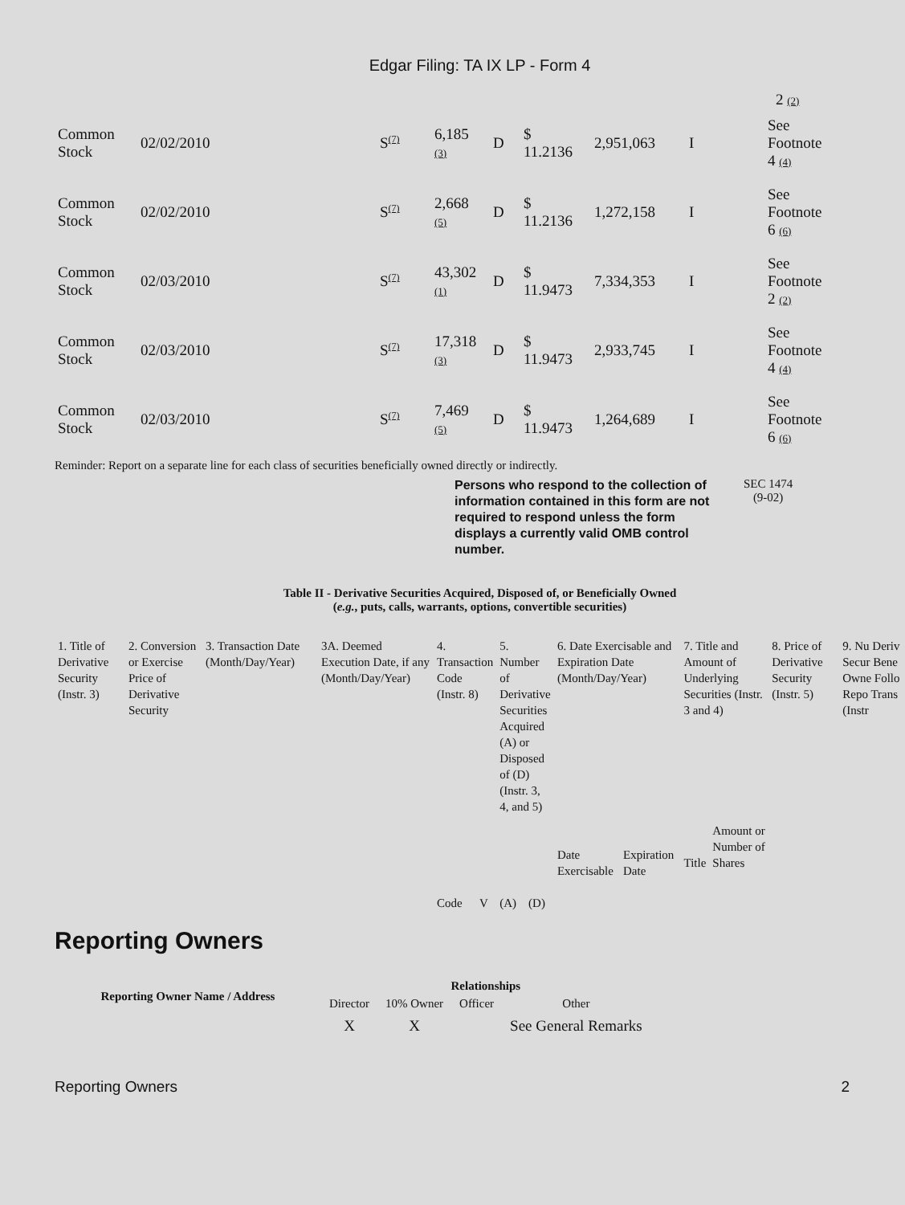Edgar Filing: TA IX LP - Form 4
2 (2)
| Common Stock | 02/02/2010 | S<sup>(7)</sup> | 6,185 (3) | D | $ 11.2136 | 2,951,063 | I | See Footnote 4 (4) |
| Common Stock | 02/02/2010 | S<sup>(7)</sup> | 2,668 (5) | D | $ 11.2136 | 1,272,158 | I | See Footnote 6 (6) |
| Common Stock | 02/03/2010 | S<sup>(7)</sup> | 43,302 (1) | D | $ 11.9473 | 7,334,353 | I | See Footnote 2 (2) |
| Common Stock | 02/03/2010 | S<sup>(7)</sup> | 17,318 (3) | D | $ 11.9473 | 2,933,745 | I | See Footnote 4 (4) |
| Common Stock | 02/03/2010 | S<sup>(7)</sup> | 7,469 (5) | D | $ 11.9473 | 1,264,689 | I | See Footnote 6 (6) |
Reminder: Report on a separate line for each class of securities beneficially owned directly or indirectly.
Persons who respond to the collection of information contained in this form are not required to respond unless the form displays a currently valid OMB control number.
SEC 1474
(9-02)
Table II - Derivative Securities Acquired, Disposed of, or Beneficially Owned
(e.g., puts, calls, warrants, options, convertible securities)
| 1. Title of Derivative Security (Instr. 3) | 2. Conversion or Exercise Price of Derivative Security | 3. Transaction Date (Month/Day/Year) | 3A. Deemed Execution Date, if any (Month/Day/Year) | 4. Transaction Code (Instr. 8) | | 5. Number of Derivative Securities Acquired (A) or Disposed of (D) (Instr. 3, 4, and 5) | | 6. Date Exercisable and Expiration Date (Month/Day/Year) | | 7. Title and Amount of Underlying Securities (Instr. 3 and 4) | | 8. Price of Derivative Security (Instr. 5) | 9. Nu Deriv Secur Bene Owne Follo Repo Trans (Instr |
| | | | | Code | V | (A) | (D) | Date Exercisable | Expiration Date | Title | Amount or Number of Shares | | |
Reporting Owners
| Reporting Owner Name / Address | Relationships | | | |
| --- | --- | --- | --- | --- |
| | Director | 10% Owner | Officer | Other |
| | X | X | | See General Remarks |
Reporting Owners 2